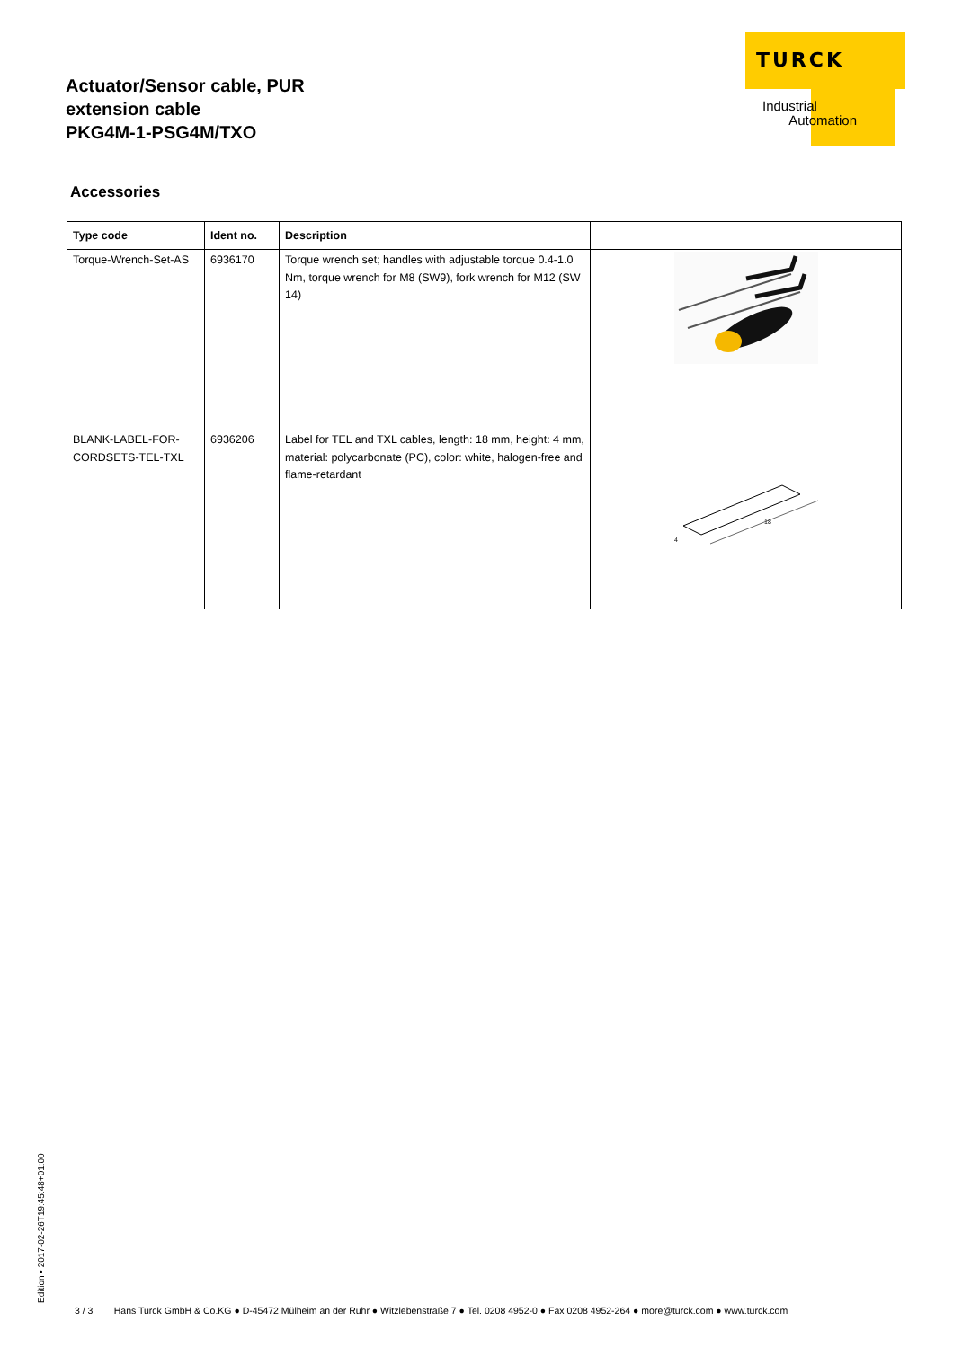Actuator/Sensor cable, PUR
extension cable
PKG4M-1-PSG4M/TXO
TURCK
Industrial
Automation
Accessories
| Type code | Ident no. | Description | |
| --- | --- | --- | --- |
| Torque-Wrench-Set-AS | 6936170 | Torque wrench set; handles with adjustable torque 0.4-1.0 Nm, torque wrench for M8 (SW9), fork wrench for M12 (SW 14) | |
| BLANK-LABEL-FOR-CORDSETS-TEL-TXL | 6936206 | Label for TEL and TXL cables, length: 18 mm, height: 4 mm, material: polycarbonate (PC), color: white, halogen-free and flame-retardant | 18 4 |
Edition • 2017-02-26T19:45:48+01:00
3 / 3 Hans Turck GmbH & Co.KG ● D-45472 Mülheim an der Ruhr ● Witzlebenstraße 7 ● Tel. 0208 4952-0 ● Fax 0208 4952-264 ● more@turck.com ● www.turck.com